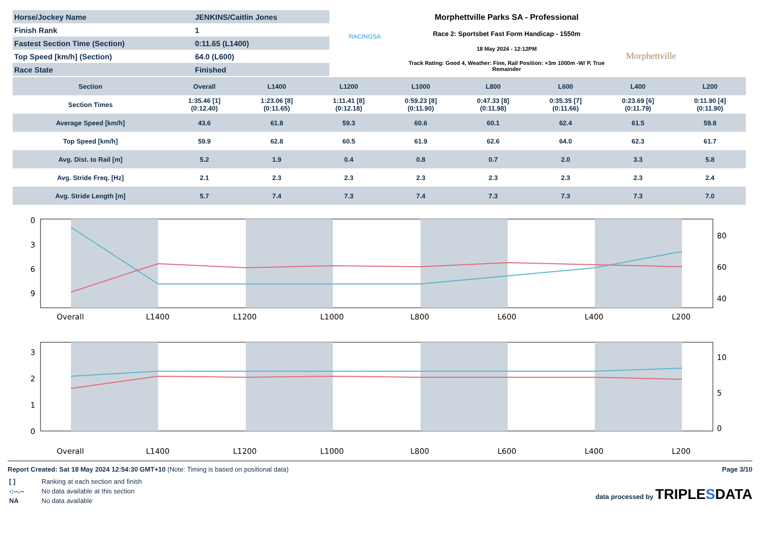| Horse/Jockey Name | JENKINS/Caitlin Jones |
| Finish Rank | 1 |
| Fastest Section Time (Section) | 0:11.65 (L1400) |
| Top Speed [km/h] (Section) | 64.0 (L600) |
| Race State | Finished |
RACINGSA
Morphettville Parks SA - Professional
Race 2: Sportsbet Fast Form Handicap - 1550m
18 May 2024 - 12:12PM
Track Rating: Good 4, Weather: Fine, Rail Position: +3m 1000m -W/ P, True Remainder
Morphettville
| Section | Overall | L1400 | L1200 | L1000 | L800 | L600 | L400 | L200 |
| --- | --- | --- | --- | --- | --- | --- | --- | --- |
| Section Times | 1:35.46 [1] (0:12.40) | 1:23.06 [8] (0:11.65) | 1:11.41 [8] (0:12.18) | 0:59.23 [8] (0:11.90) | 0:47.33 [8] (0:11.98) | 0:35.35 [7] (0:11.66) | 0:23.69 [6] (0:11.79) | 0:11.90 [4] (0:11.90) |
| Average Speed [km/h] | 43.6 | 61.8 | 59.3 | 60.6 | 60.1 | 62.4 | 61.5 | 59.8 |
| Top Speed [km/h] | 59.9 | 62.8 | 60.5 | 61.9 | 62.6 | 64.0 | 62.3 | 61.7 |
| Avg. Dist. to Rail [m] | 5.2 | 1.9 | 0.4 | 0.8 | 0.7 | 2.0 | 3.3 | 5.8 |
| Avg. Stride Freq. [Hz] | 2.1 | 2.3 | 2.3 | 2.3 | 2.3 | 2.3 | 2.3 | 2.4 |
| Avg. Stride Length [m] | 5.7 | 7.4 | 7.3 | 7.4 | 7.3 | 7.3 | 7.3 | 7.0 |
0
3
6
9
80
60
40
Overall
L1400
L1200
L1000
L800
L600
L400
L200
3
2
1
0
10
5
0
Overall
L1400
L1200
L1000
L800
L600
L400
L200
Report Created: Sat 18 May 2024 12:54:30 GMT+10 (Note: Timing is based on positional data)
Page 3/10
| [ ] | Ranking at each section and finish |
| -:--.-- | No data available at this section |
| NA | No data available |
data processed by TRIPLESDATA